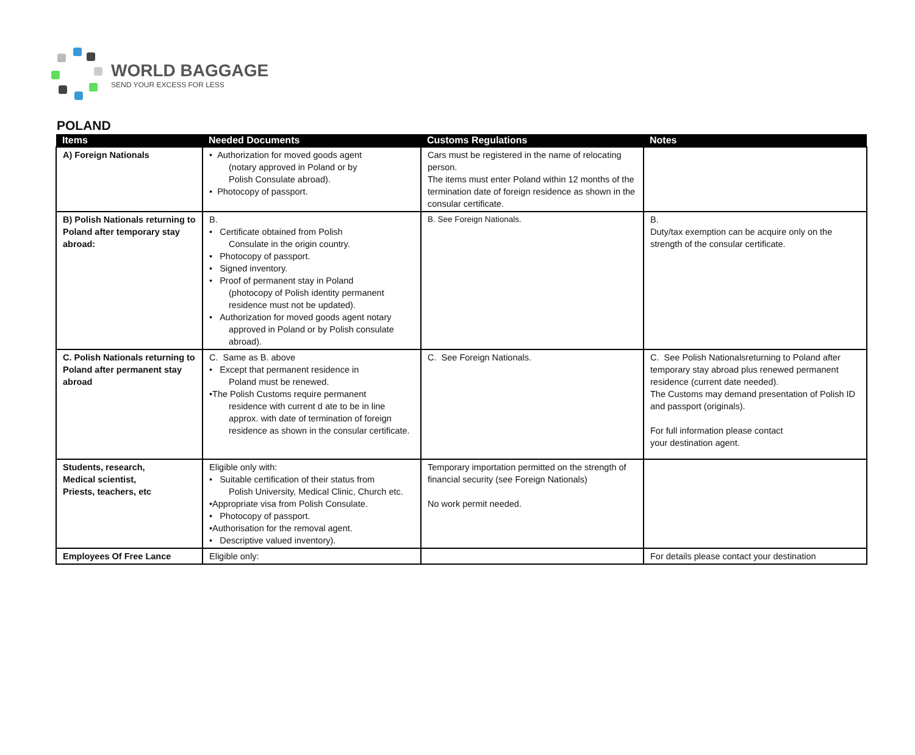WORLD BAGGAGE
SEND YOUR EXCESS FOR LESS
POLAND
| Items | Needed Documents | Customs Regulations | Notes |
| --- | --- | --- | --- |
| A) Foreign Nationals | • Authorization for moved goods agent (notary approved in Poland or by Polish Consulate abroad). • Photocopy of passport. | Cars must be registered in the name of relocating person. The items must enter Poland within 12 months of the termination date of foreign residence as shown in the consular certificate. | |
| B) Polish Nationals returning to Poland after temporary stay abroad: | B. • Certificate obtained from Polish Consulate in the origin country. • Photocopy of passport. • Signed inventory. • Proof of permanent stay in Poland (photocopy of Polish identity permanent residence must not be updated). • Authorization for moved goods agent notary approved in Poland or by Polish consulate abroad). | B. See Foreign Nationals. | B. Duty/tax exemption can be acquire only on the strength of the consular certificate. |
| C. Polish Nationals returning to Poland after permanent stay abroad | C. Same as B. above • Except that permanent residence in Poland must be renewed. •The Polish Customs require permanent residence with current d ate to be in line approx. with date of termination of foreign residence as shown in the consular certificate. | C. See Foreign Nationals. | C. See Polish Nationalsreturning to Poland after temporary stay abroad plus renewed permanent residence (current date needed). The Customs may demand presentation of Polish ID and passport (originals). For full information please contact your destination agent. |
| Students, research, Medical scientist, Priests, teachers, etc | Eligible only with: • Suitable certification of their status from Polish University, Medical Clinic, Church etc. •Appropriate visa from Polish Consulate. • Photocopy of passport. •Authorisation for the removal agent. • Descriptive valued inventory). | Temporary importation permitted on the strength of financial security (see Foreign Nationals) No work permit needed. | |
| Employees Of Free Lance | Eligible only: | | For details please contact your destination |